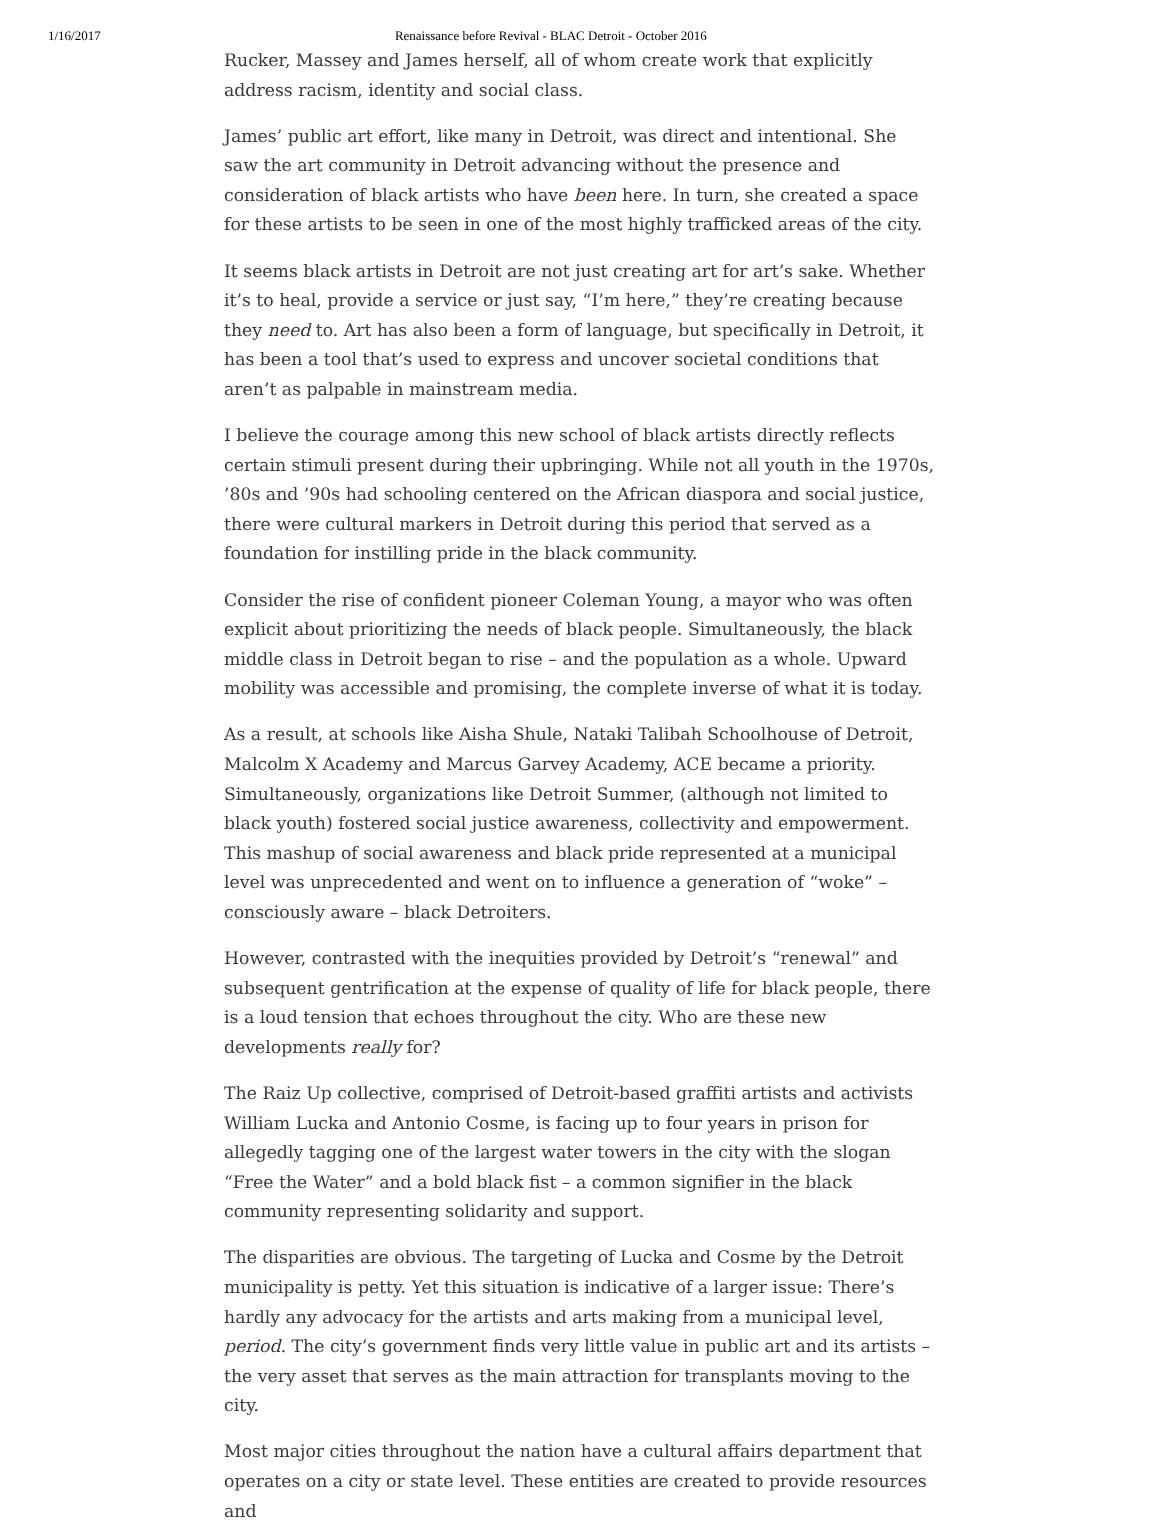1/16/2017 Renaissance before Revival - BLAC Detroit - October 2016
Rucker, Massey and James herself, all of whom create work that explicitly address racism, identity and social class.
James’ public art effort, like many in Detroit, was direct and intentional. She saw the art community in Detroit advancing without the presence and consideration of black artists who have been here. In turn, she created a space for these artists to be seen in one of the most highly trafficked areas of the city.
It seems black artists in Detroit are not just creating art for art’s sake. Whether it’s to heal, provide a service or just say, “I’m here,” they’re creating because they need to. Art has also been a form of language, but specifically in Detroit, it has been a tool that’s used to express and uncover societal conditions that aren’t as palpable in mainstream media.
I believe the courage among this new school of black artists directly reflects certain stimuli present during their upbringing. While not all youth in the 1970s, ’80s and ’90s had schooling centered on the African diaspora and social justice, there were cultural markers in Detroit during this period that served as a foundation for instilling pride in the black community.
Consider the rise of confident pioneer Coleman Young, a mayor who was often explicit about prioritizing the needs of black people. Simultaneously, the black middle class in Detroit began to rise – and the population as a whole. Upward mobility was accessible and promising, the complete inverse of what it is today.
As a result, at schools like Aisha Shule, Nataki Talibah Schoolhouse of Detroit, Malcolm X Academy and Marcus Garvey Academy, ACE became a priority. Simultaneously, organizations like Detroit Summer, (although not limited to black youth) fostered social justice awareness, collectivity and empowerment. This mashup of social awareness and black pride represented at a municipal level was unprecedented and went on to influence a generation of “woke” – consciously aware – black Detroiters.
However, contrasted with the inequities provided by Detroit’s “renewal” and subsequent gentrification at the expense of quality of life for black people, there is a loud tension that echoes throughout the city. Who are these new developments really for?
The Raiz Up collective, comprised of Detroit-based graffiti artists and activists William Lucka and Antonio Cosme, is facing up to four years in prison for allegedly tagging one of the largest water towers in the city with the slogan “Free the Water” and a bold black fist – a common signifier in the black community representing solidarity and support.
The disparities are obvious. The targeting of Lucka and Cosme by the Detroit municipality is petty. Yet this situation is indicative of a larger issue: There’s hardly any advocacy for the artists and arts making from a municipal level, period. The city’s government finds very little value in public art and its artists – the very asset that serves as the main attraction for transplants moving to the city.
Most major cities throughout the nation have a cultural affairs department that operates on a city or state level. These entities are created to provide resources and